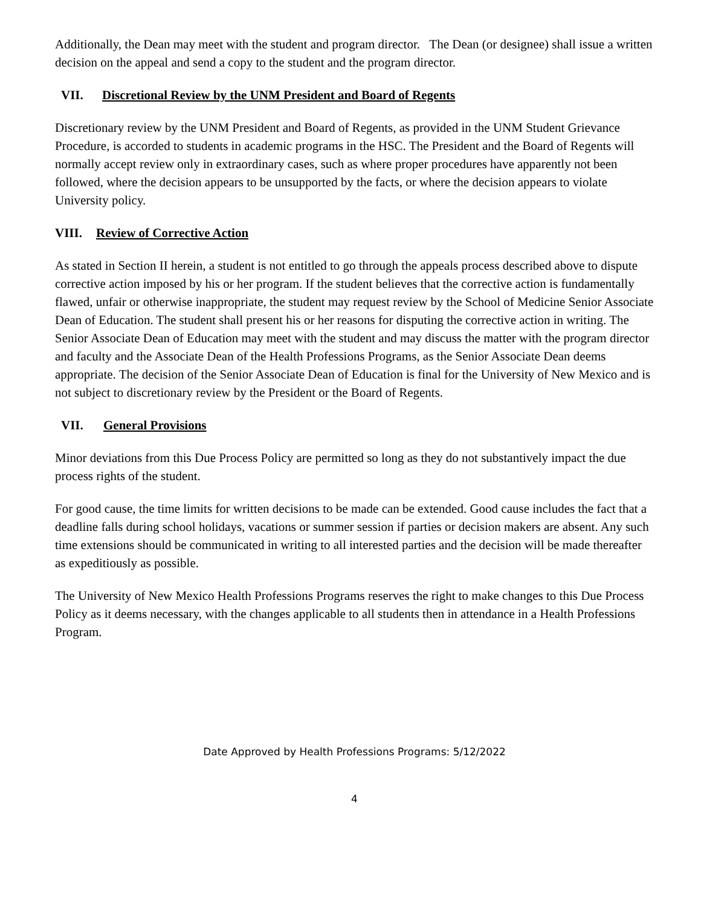Additionally, the Dean may meet with the student and program director. The Dean (or designee) shall issue a written decision on the appeal and send a copy to the student and the program director.
VII. Discretional Review by the UNM President and Board of Regents
Discretionary review by the UNM President and Board of Regents, as provided in the UNM Student Grievance Procedure, is accorded to students in academic programs in the HSC. The President and the Board of Regents will normally accept review only in extraordinary cases, such as where proper procedures have apparently not been followed, where the decision appears to be unsupported by the facts, or where the decision appears to violate University policy.
VIII. Review of Corrective Action
As stated in Section II herein, a student is not entitled to go through the appeals process described above to dispute corrective action imposed by his or her program. If the student believes that the corrective action is fundamentally flawed, unfair or otherwise inappropriate, the student may request review by the School of Medicine Senior Associate Dean of Education. The student shall present his or her reasons for disputing the corrective action in writing. The Senior Associate Dean of Education may meet with the student and may discuss the matter with the program director and faculty and the Associate Dean of the Health Professions Programs, as the Senior Associate Dean deems appropriate. The decision of the Senior Associate Dean of Education is final for the University of New Mexico and is not subject to discretionary review by the President or the Board of Regents.
VII. General Provisions
Minor deviations from this Due Process Policy are permitted so long as they do not substantively impact the due process rights of the student.
For good cause, the time limits for written decisions to be made can be extended. Good cause includes the fact that a deadline falls during school holidays, vacations or summer session if parties or decision makers are absent. Any such time extensions should be communicated in writing to all interested parties and the decision will be made thereafter as expeditiously as possible.
The University of New Mexico Health Professions Programs reserves the right to make changes to this Due Process Policy as it deems necessary, with the changes applicable to all students then in attendance in a Health Professions Program.
Date Approved by Health Professions Programs: 5/12/2022
4